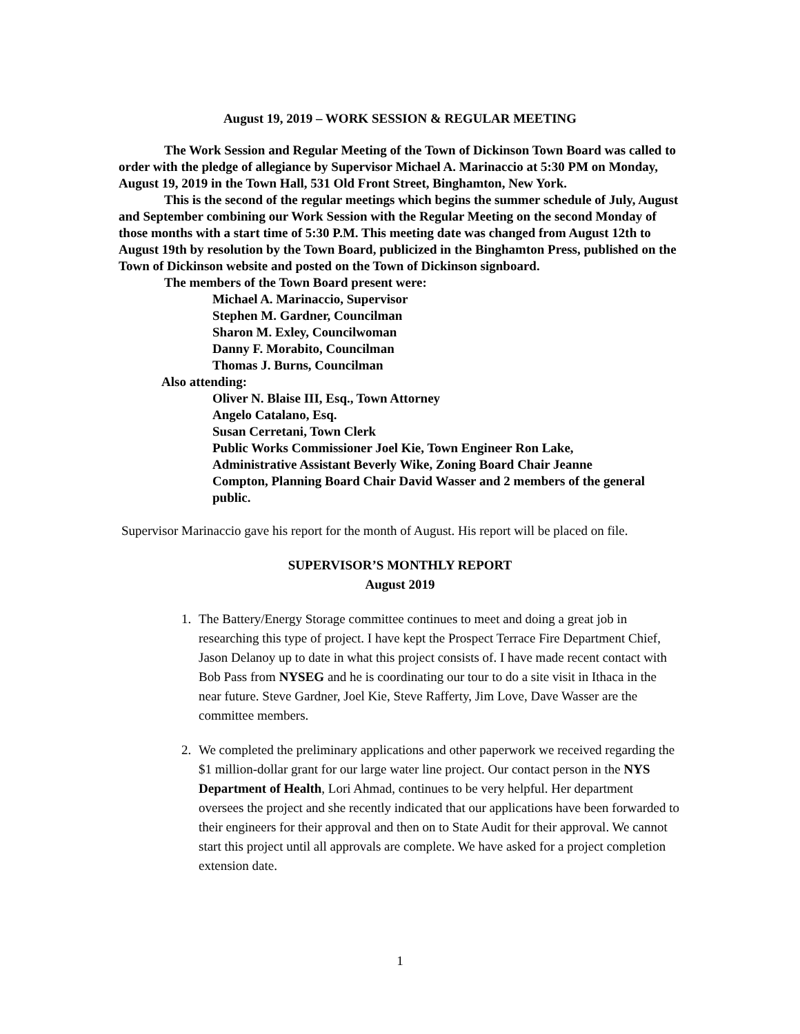August 19, 2019 – WORK SESSION & REGULAR MEETING
The Work Session and Regular Meeting of the Town of Dickinson Town Board was called to order with the pledge of allegiance by Supervisor Michael A. Marinaccio at 5:30 PM on Monday, August 19, 2019 in the Town Hall, 531 Old Front Street, Binghamton, New York.
This is the second of the regular meetings which begins the summer schedule of July, August and September combining our Work Session with the Regular Meeting on the second Monday of those months with a start time of 5:30 P.M. This meeting date was changed from August 12th to August 19th by resolution by the Town Board, publicized in the Binghamton Press, published on the Town of Dickinson website and posted on the Town of Dickinson signboard.
The members of the Town Board present were:
Michael A. Marinaccio, Supervisor
Stephen M. Gardner, Councilman
Sharon M. Exley, Councilwoman
Danny F. Morabito, Councilman
Thomas J. Burns, Councilman
Also attending:
Oliver N. Blaise III, Esq., Town Attorney
Angelo Catalano, Esq.
Susan Cerretani, Town Clerk
Public Works Commissioner Joel Kie, Town Engineer Ron Lake, Administrative Assistant Beverly Wike, Zoning Board Chair Jeanne Compton, Planning Board Chair David Wasser and 2 members of the general public.
Supervisor Marinaccio gave his report for the month of August. His report will be placed on file.
SUPERVISOR’S MONTHLY REPORT
August 2019
1. The Battery/Energy Storage committee continues to meet and doing a great job in researching this type of project. I have kept the Prospect Terrace Fire Department Chief, Jason Delanoy up to date in what this project consists of. I have made recent contact with Bob Pass from NYSEG and he is coordinating our tour to do a site visit in Ithaca in the near future. Steve Gardner, Joel Kie, Steve Rafferty, Jim Love, Dave Wasser are the committee members.
2. We completed the preliminary applications and other paperwork we received regarding the $1 million-dollar grant for our large water line project. Our contact person in the NYS Department of Health, Lori Ahmad, continues to be very helpful. Her department oversees the project and she recently indicated that our applications have been forwarded to their engineers for their approval and then on to State Audit for their approval. We cannot start this project until all approvals are complete. We have asked for a project completion extension date.
1